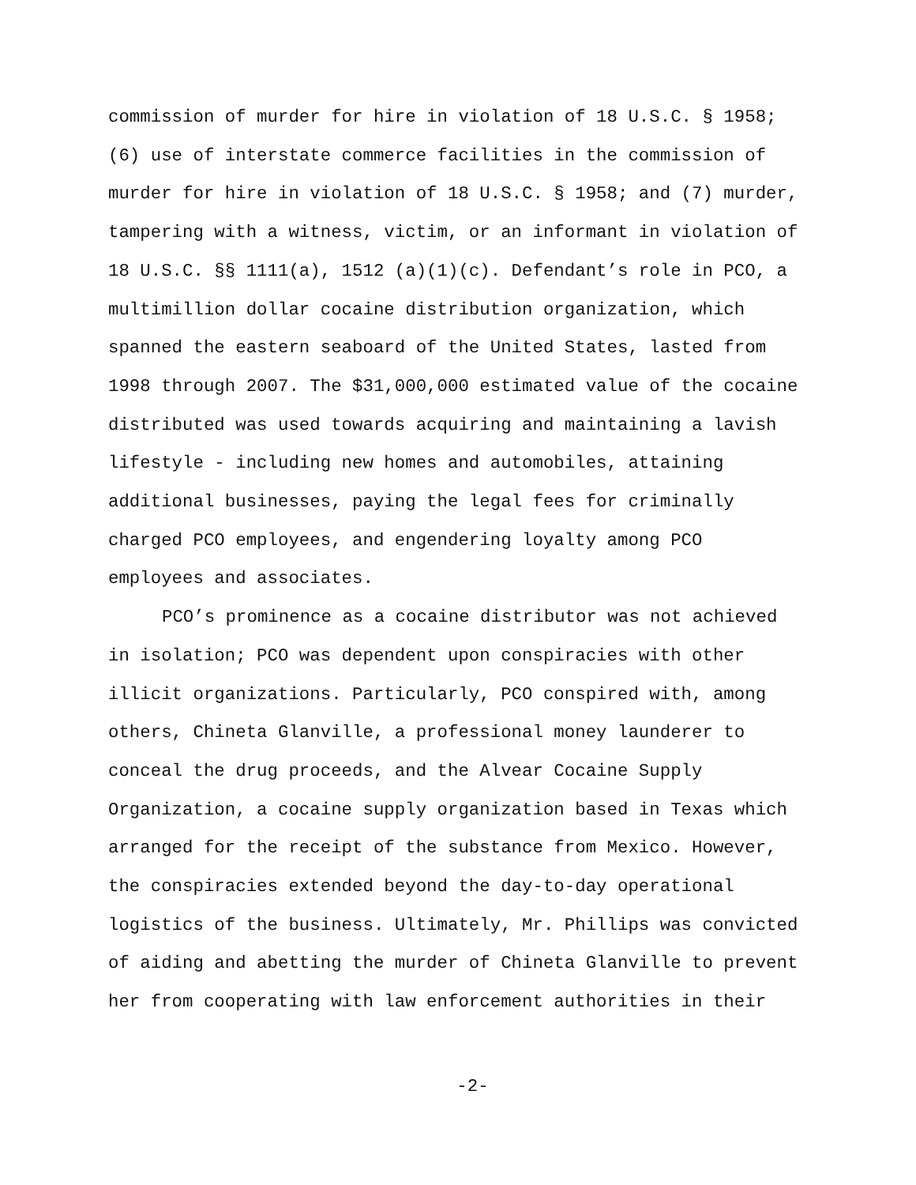commission of murder for hire in violation of 18 U.S.C. § 1958;
(6) use of interstate commerce facilities in the commission of
murder for hire in violation of 18 U.S.C. § 1958; and (7) murder,
tampering with a witness, victim, or an informant in violation of
18 U.S.C. §§ 1111(a), 1512 (a)(1)(c). Defendant’s role in PCO, a
multimillion dollar cocaine distribution organization, which
spanned the eastern seaboard of the United States, lasted from
1998 through 2007. The $31,000,000 estimated value of the cocaine
distributed was used towards acquiring and maintaining a lavish
lifestyle - including new homes and automobiles, attaining
additional businesses, paying the legal fees for criminally
charged PCO employees, and engendering loyalty among PCO
employees and associates.
PCO’s prominence as a cocaine distributor was not achieved
in isolation; PCO was dependent upon conspiracies with other
illicit organizations. Particularly, PCO conspired with, among
others, Chineta Glanville, a professional money launderer to
conceal the drug proceeds, and the Alvear Cocaine Supply
Organization, a cocaine supply organization based in Texas which
arranged for the receipt of the substance from Mexico. However,
the conspiracies extended beyond the day-to-day operational
logistics of the business. Ultimately, Mr. Phillips was convicted
of aiding and abetting the murder of Chineta Glanville to prevent
her from cooperating with law enforcement authorities in their
-2-